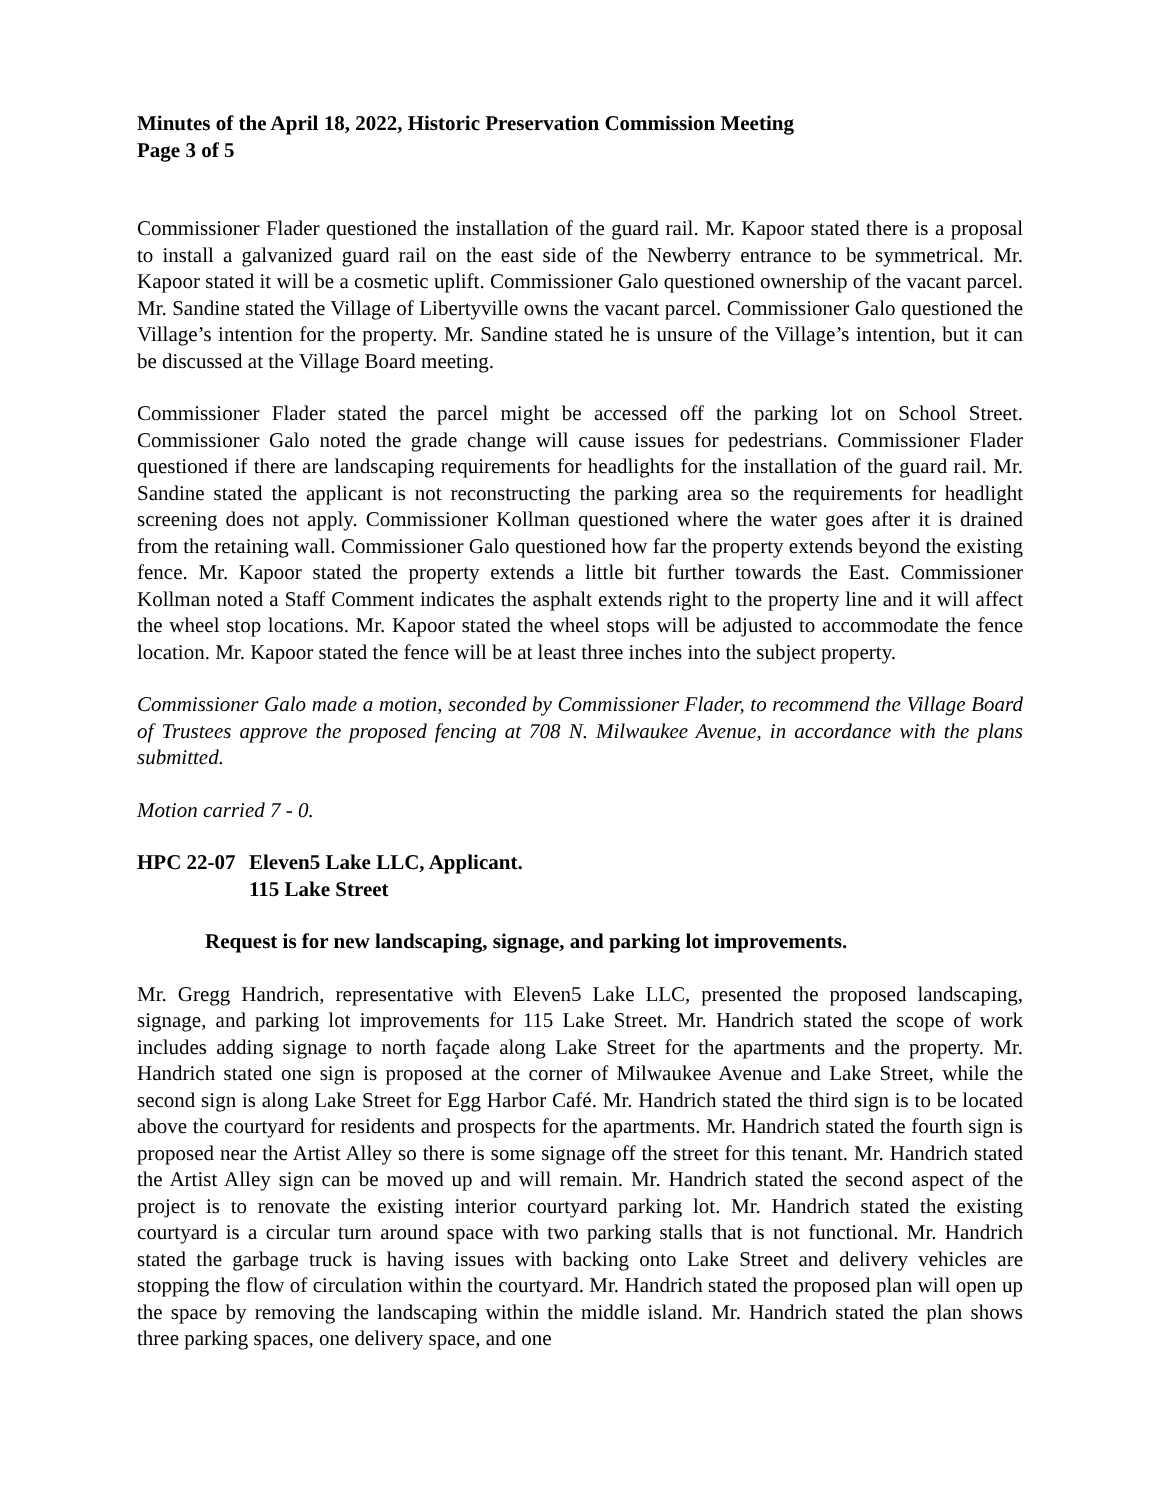Minutes of the April 18, 2022, Historic Preservation Commission Meeting
Page 3 of 5
Commissioner Flader questioned the installation of the guard rail. Mr. Kapoor stated there is a proposal to install a galvanized guard rail on the east side of the Newberry entrance to be symmetrical. Mr. Kapoor stated it will be a cosmetic uplift. Commissioner Galo questioned ownership of the vacant parcel. Mr. Sandine stated the Village of Libertyville owns the vacant parcel. Commissioner Galo questioned the Village’s intention for the property. Mr. Sandine stated he is unsure of the Village’s intention, but it can be discussed at the Village Board meeting.
Commissioner Flader stated the parcel might be accessed off the parking lot on School Street. Commissioner Galo noted the grade change will cause issues for pedestrians. Commissioner Flader questioned if there are landscaping requirements for headlights for the installation of the guard rail. Mr. Sandine stated the applicant is not reconstructing the parking area so the requirements for headlight screening does not apply. Commissioner Kollman questioned where the water goes after it is drained from the retaining wall. Commissioner Galo questioned how far the property extends beyond the existing fence. Mr. Kapoor stated the property extends a little bit further towards the East. Commissioner Kollman noted a Staff Comment indicates the asphalt extends right to the property line and it will affect the wheel stop locations. Mr. Kapoor stated the wheel stops will be adjusted to accommodate the fence location. Mr. Kapoor stated the fence will be at least three inches into the subject property.
Commissioner Galo made a motion, seconded by Commissioner Flader, to recommend the Village Board of Trustees approve the proposed fencing at 708 N. Milwaukee Avenue, in accordance with the plans submitted.
Motion carried 7 - 0.
HPC 22-07
Eleven5 Lake LLC, Applicant.
115 Lake Street
Request is for new landscaping, signage, and parking lot improvements.
Mr. Gregg Handrich, representative with Eleven5 Lake LLC, presented the proposed landscaping, signage, and parking lot improvements for 115 Lake Street. Mr. Handrich stated the scope of work includes adding signage to north façade along Lake Street for the apartments and the property. Mr. Handrich stated one sign is proposed at the corner of Milwaukee Avenue and Lake Street, while the second sign is along Lake Street for Egg Harbor Café. Mr. Handrich stated the third sign is to be located above the courtyard for residents and prospects for the apartments. Mr. Handrich stated the fourth sign is proposed near the Artist Alley so there is some signage off the street for this tenant. Mr. Handrich stated the Artist Alley sign can be moved up and will remain. Mr. Handrich stated the second aspect of the project is to renovate the existing interior courtyard parking lot. Mr. Handrich stated the existing courtyard is a circular turn around space with two parking stalls that is not functional. Mr. Handrich stated the garbage truck is having issues with backing onto Lake Street and delivery vehicles are stopping the flow of circulation within the courtyard. Mr. Handrich stated the proposed plan will open up the space by removing the landscaping within the middle island. Mr. Handrich stated the plan shows three parking spaces, one delivery space, and one